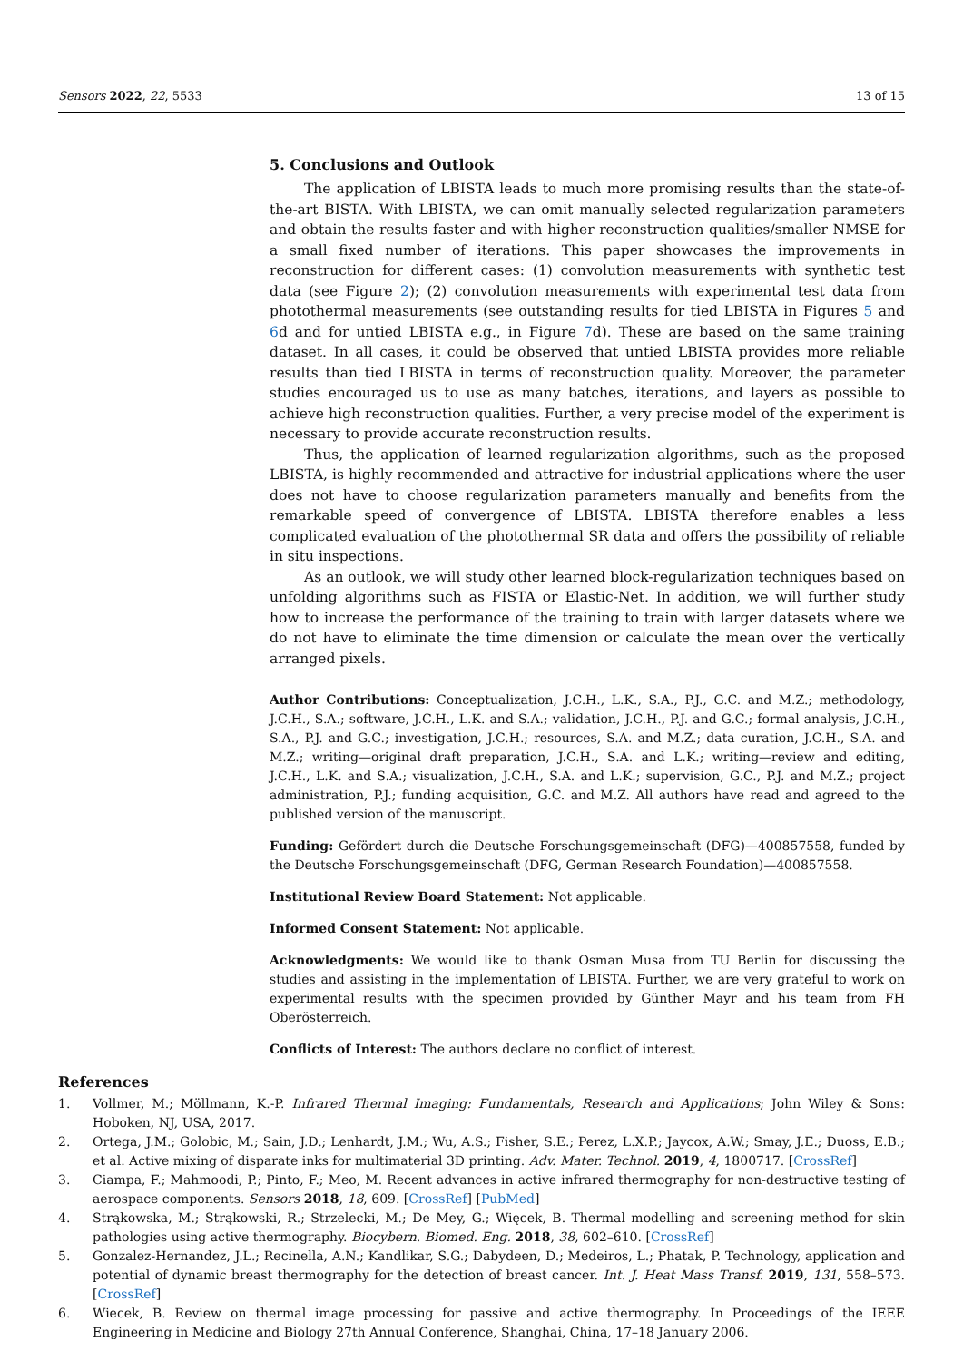Sensors 2022, 22, 5533 13 of 15
5. Conclusions and Outlook
The application of LBISTA leads to much more promising results than the state-of-the-art BISTA. With LBISTA, we can omit manually selected regularization parameters and obtain the results faster and with higher reconstruction qualities/smaller NMSE for a small fixed number of iterations. This paper showcases the improvements in reconstruction for different cases: (1) convolution measurements with synthetic test data (see Figure 2); (2) convolution measurements with experimental test data from photothermal measurements (see outstanding results for tied LBISTA in Figures 5 and 6d and for untied LBISTA e.g., in Figure 7d). These are based on the same training dataset. In all cases, it could be observed that untied LBISTA provides more reliable results than tied LBISTA in terms of reconstruction quality. Moreover, the parameter studies encouraged us to use as many batches, iterations, and layers as possible to achieve high reconstruction qualities. Further, a very precise model of the experiment is necessary to provide accurate reconstruction results.
Thus, the application of learned regularization algorithms, such as the proposed LBISTA, is highly recommended and attractive for industrial applications where the user does not have to choose regularization parameters manually and benefits from the remarkable speed of convergence of LBISTA. LBISTA therefore enables a less complicated evaluation of the photothermal SR data and offers the possibility of reliable in situ inspections.
As an outlook, we will study other learned block-regularization techniques based on unfolding algorithms such as FISTA or Elastic-Net. In addition, we will further study how to increase the performance of the training to train with larger datasets where we do not have to eliminate the time dimension or calculate the mean over the vertically arranged pixels.
Author Contributions: Conceptualization, J.C.H., L.K., S.A., P.J., G.C. and M.Z.; methodology, J.C.H., S.A.; software, J.C.H., L.K. and S.A.; validation, J.C.H., P.J. and G.C.; formal analysis, J.C.H., S.A., P.J. and G.C.; investigation, J.C.H.; resources, S.A. and M.Z.; data curation, J.C.H., S.A. and M.Z.; writing—original draft preparation, J.C.H., S.A. and L.K.; writing—review and editing, J.C.H., L.K. and S.A.; visualization, J.C.H., S.A. and L.K.; supervision, G.C., P.J. and M.Z.; project administration, P.J.; funding acquisition, G.C. and M.Z. All authors have read and agreed to the published version of the manuscript.
Funding: Gefördert durch die Deutsche Forschungsgemeinschaft (DFG)—400857558, funded by the Deutsche Forschungsgemeinschaft (DFG, German Research Foundation)—400857558.
Institutional Review Board Statement: Not applicable.
Informed Consent Statement: Not applicable.
Acknowledgments: We would like to thank Osman Musa from TU Berlin for discussing the studies and assisting in the implementation of LBISTA. Further, we are very grateful to work on experimental results with the specimen provided by Günther Mayr and his team from FH Oberösterreich.
Conflicts of Interest: The authors declare no conflict of interest.
References
1. Vollmer, M.; Möllmann, K.-P. Infrared Thermal Imaging: Fundamentals, Research and Applications; John Wiley & Sons: Hoboken, NJ, USA, 2017.
2. Ortega, J.M.; Golobic, M.; Sain, J.D.; Lenhardt, J.M.; Wu, A.S.; Fisher, S.E.; Perez, L.X.P.; Jaycox, A.W.; Smay, J.E.; Duoss, E.B.; et al. Active mixing of disparate inks for multimaterial 3D printing. Adv. Mater. Technol. 2019, 4, 1800717. [CrossRef]
3. Ciampa, F.; Mahmoodi, P.; Pinto, F.; Meo, M. Recent advances in active infrared thermography for non-destructive testing of aerospace components. Sensors 2018, 18, 609. [CrossRef] [PubMed]
4. Strąkowska, M.; Strąkowski, R.; Strzelecki, M.; De Mey, G.; Więcek, B. Thermal modelling and screening method for skin pathologies using active thermography. Biocybern. Biomed. Eng. 2018, 38, 602–610. [CrossRef]
5. Gonzalez-Hernandez, J.L.; Recinella, A.N.; Kandlikar, S.G.; Dabydeen, D.; Medeiros, L.; Phatak, P. Technology, application and potential of dynamic breast thermography for the detection of breast cancer. Int. J. Heat Mass Transf. 2019, 131, 558–573. [CrossRef]
6. Wiecek, B. Review on thermal image processing for passive and active thermography. In Proceedings of the IEEE Engineering in Medicine and Biology 27th Annual Conference, Shanghai, China, 17–18 January 2006.